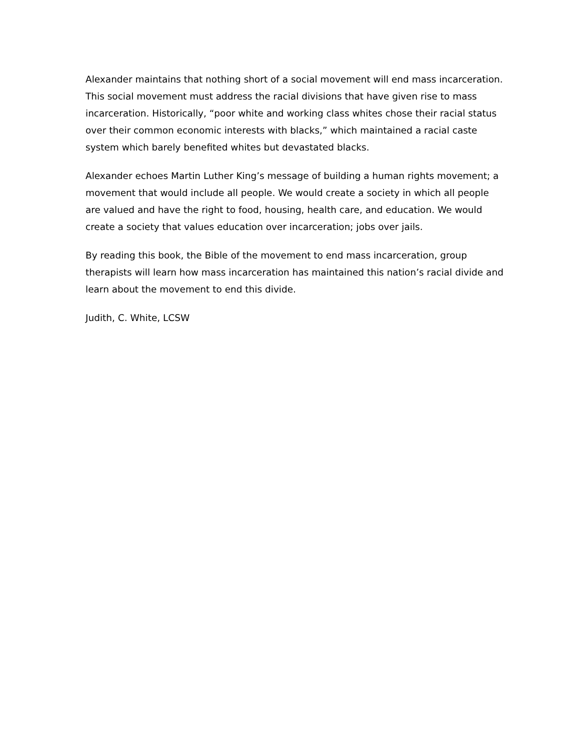Alexander maintains that nothing short of a social movement will end mass incarceration. This social movement must address the racial divisions that have given rise to mass incarceration. Historically, “poor white and working class whites chose their racial status over their common economic interests with blacks,” which maintained a racial caste system which barely benefited whites but devastated blacks.
Alexander echoes Martin Luther King’s message of building a human rights movement; a movement that would include all people. We would create a society in which all people are valued and have the right to food, housing, health care, and education. We would create a society that values education over incarceration; jobs over jails.
By reading this book, the Bible of the movement to end mass incarceration, group therapists will learn how mass incarceration has maintained this nation’s racial divide and learn about the movement to end this divide.
Judith, C. White, LCSW